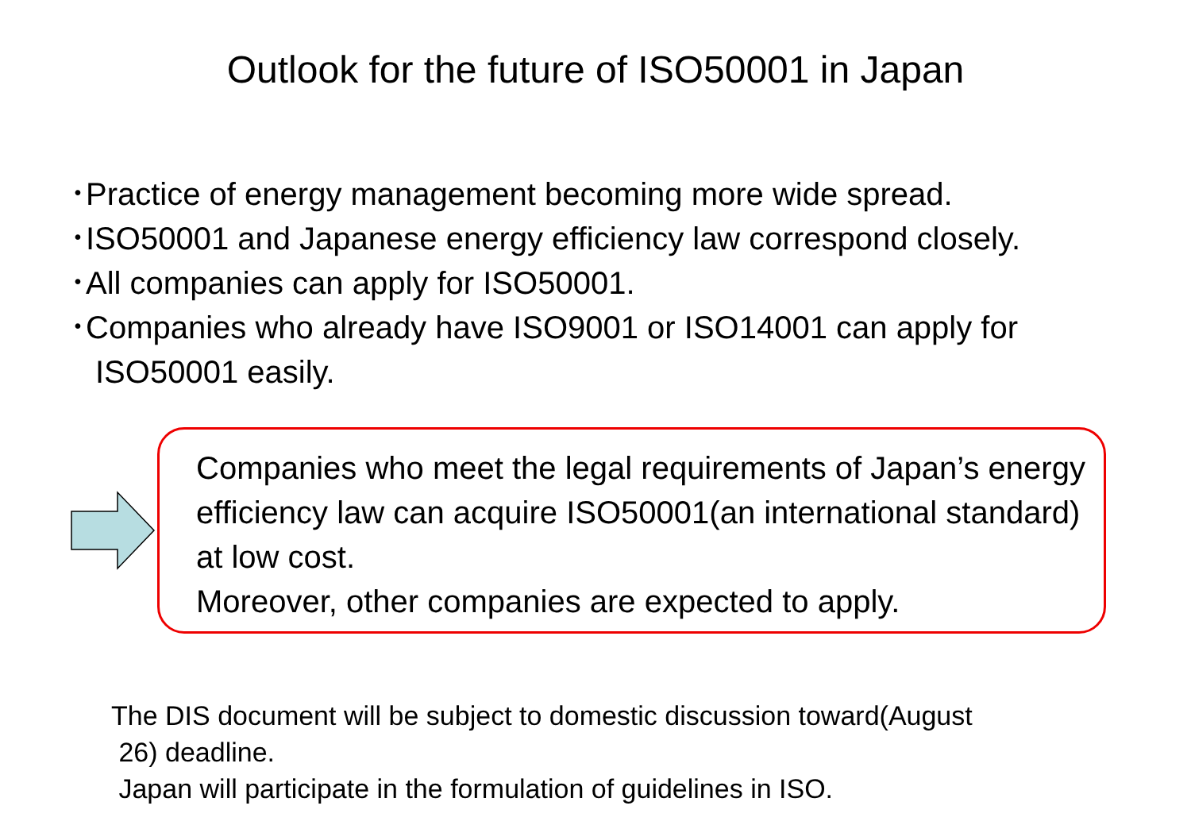Outlook for the future of ISO50001 in Japan
･Practice of energy management becoming more wide spread.
･ISO50001 and Japanese energy efficiency law correspond closely.
･All companies can apply for ISO50001.
･Companies who already have ISO9001 or ISO14001 can apply for
ISO50001 easily.
Companies who meet the legal requirements of Japan’s energy efficiency law can acquire ISO50001(an international standard) at low cost.
Moreover, other companies are expected to apply.
The DIS document will be subject to domestic discussion toward(August
26) deadline.
Japan will participate in the formulation of guidelines in ISO.